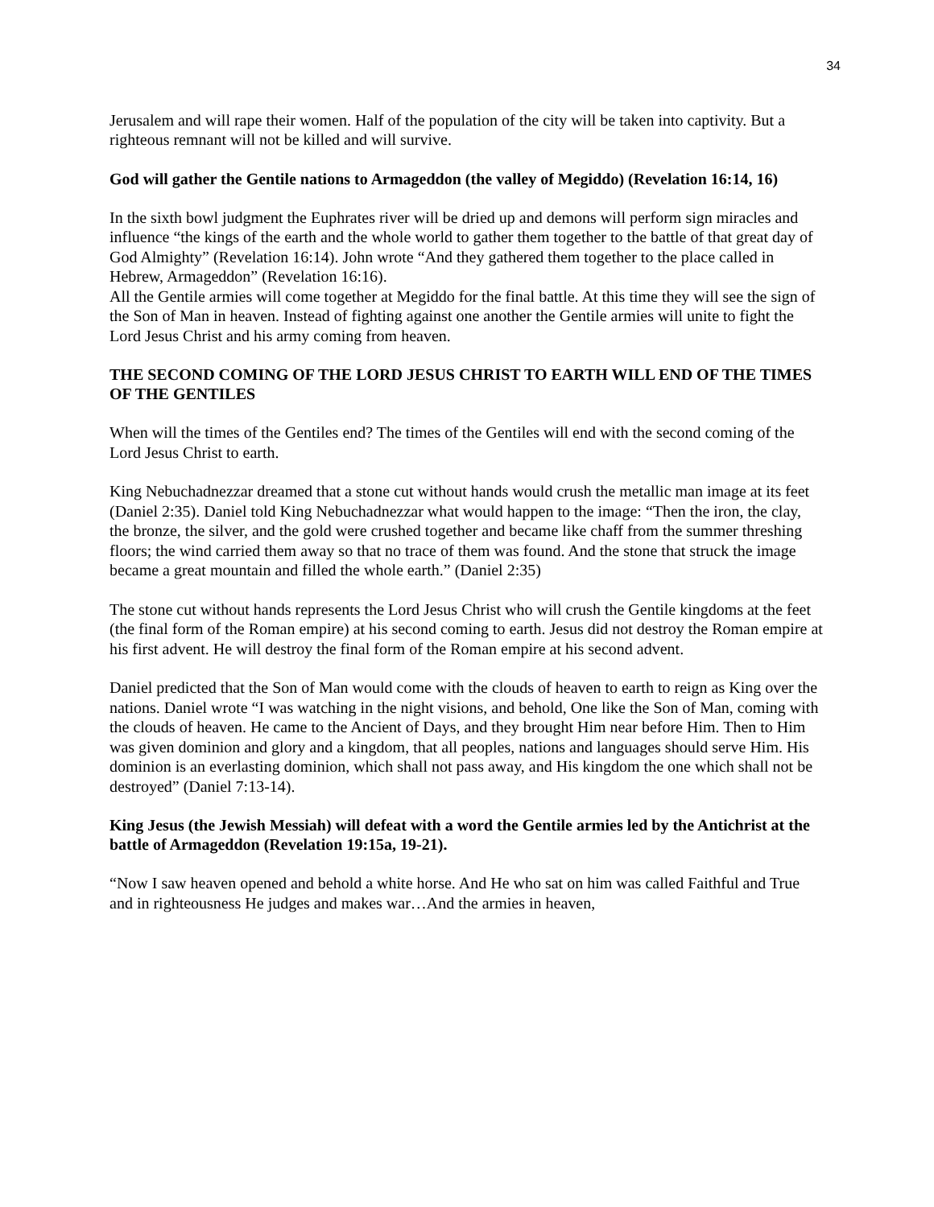34
Jerusalem and will rape their women. Half of the population of the city will be taken into captivity. But a righteous remnant will not be killed and will survive.
God will gather the Gentile nations to Armageddon (the valley of Megiddo) (Revelation 16:14, 16)
In the sixth bowl judgment the Euphrates river will be dried up and demons will perform sign miracles and influence “the kings of the earth and the whole world to gather them together to the battle of that great day of God Almighty” (Revelation 16:14). John wrote “And they gathered them together to the place called in Hebrew, Armageddon” (Revelation 16:16).
All the Gentile armies will come together at Megiddo for the final battle. At this time they will see the sign of the Son of Man in heaven. Instead of fighting against one another the Gentile armies will unite to fight the Lord Jesus Christ and his army coming from heaven.
THE SECOND COMING OF THE LORD JESUS CHRIST TO EARTH WILL END OF THE TIMES OF THE GENTILES
When will the times of the Gentiles end? The times of the Gentiles will end with the second coming of the Lord Jesus Christ to earth.
King Nebuchadnezzar dreamed that a stone cut without hands would crush the metallic man image at its feet (Daniel 2:35). Daniel told King Nebuchadnezzar what would happen to the image: “Then the iron, the clay, the bronze, the silver, and the gold were crushed together and became like chaff from the summer threshing floors; the wind carried them away so that no trace of them was found. And the stone that struck the image became a great mountain and filled the whole earth.” (Daniel 2:35)
The stone cut without hands represents the Lord Jesus Christ who will crush the Gentile kingdoms at the feet (the final form of the Roman empire) at his second coming to earth. Jesus did not destroy the Roman empire at his first advent. He will destroy the final form of the Roman empire at his second advent.
Daniel predicted that the Son of Man would come with the clouds of heaven to earth to reign as King over the nations. Daniel wrote “I was watching in the night visions, and behold, One like the Son of Man, coming with the clouds of heaven. He came to the Ancient of Days, and they brought Him near before Him. Then to Him was given dominion and glory and a kingdom, that all peoples, nations and languages should serve Him. His dominion is an everlasting dominion, which shall not pass away, and His kingdom the one which shall not be destroyed” (Daniel 7:13-14).
King Jesus (the Jewish Messiah) will defeat with a word the Gentile armies led by the Antichrist at the battle of Armageddon (Revelation 19:15a, 19-21).
“Now I saw heaven opened and behold a white horse. And He who sat on him was called Faithful and True and in righteousness He judges and makes war…And the armies in heaven,